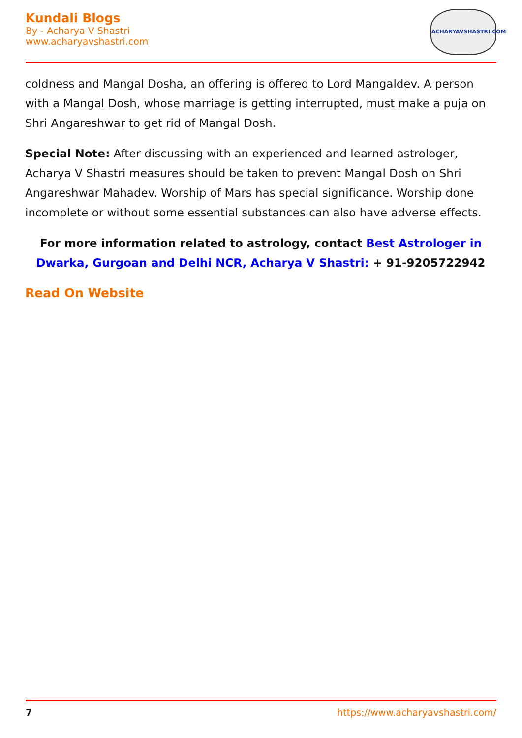Kundali Blogs
By - Acharya V Shastri
www.acharyavshastri.com
ACHARYAVSHASTRI.COM
coldness and Mangal Dosha, an offering is offered to Lord Mangaldev. A person with a Mangal Dosh, whose marriage is getting interrupted, must make a puja on Shri Angareshwar to get rid of Mangal Dosh.
Special Note: After discussing with an experienced and learned astrologer, Acharya V Shastri measures should be taken to prevent Mangal Dosh on Shri Angareshwar Mahadev. Worship of Mars has special significance. Worship done incomplete or without some essential substances can also have adverse effects.
For more information related to astrology, contact Best Astrologer in Dwarka, Gurgoan and Delhi NCR, Acharya V Shastri: + 91-9205722942
Read On Website
7 https://www.acharyavshastri.com/